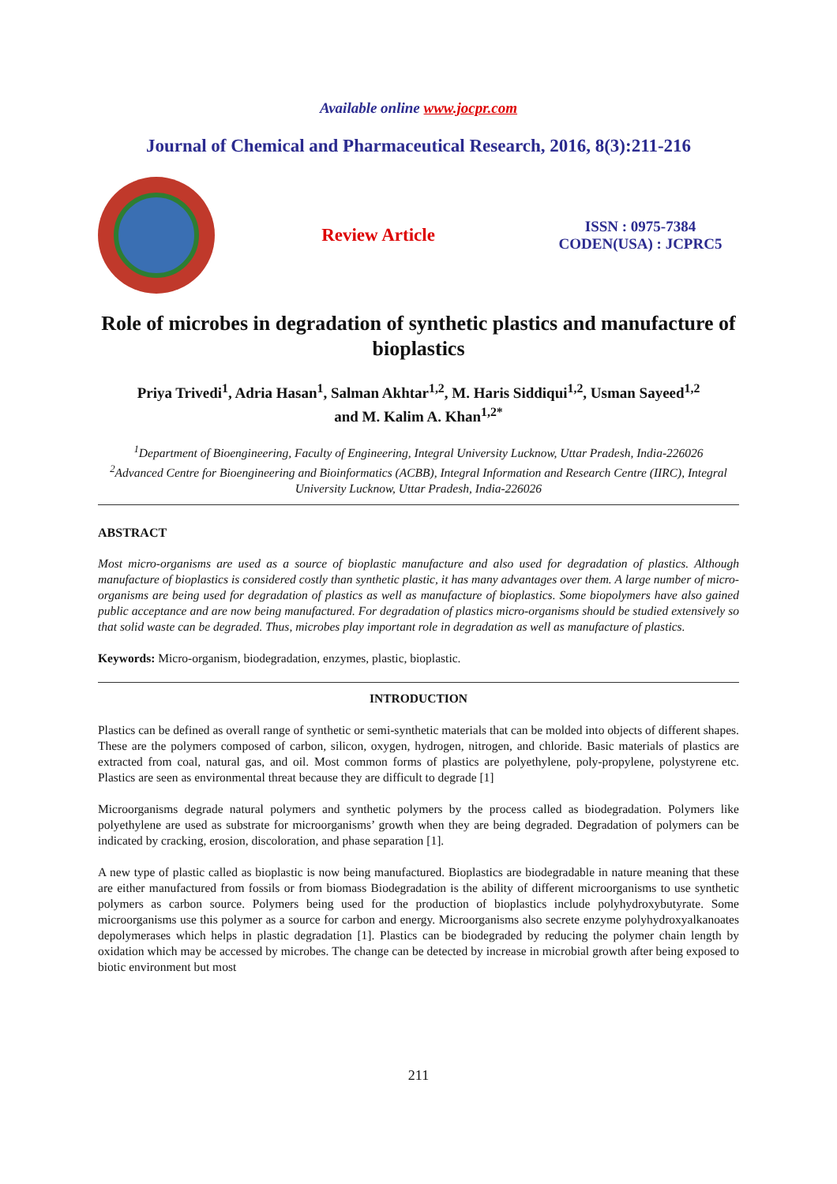Available online www.jocpr.com
Journal of Chemical and Pharmaceutical Research, 2016, 8(3):211-216
Review Article
ISSN : 0975-7384
CODEN(USA) : JCPRC5
Role of microbes in degradation of synthetic plastics and manufacture of bioplastics
Priya Trivedi<sup>1</sup>, Adria Hasan<sup>1</sup>, Salman Akhtar<sup>1,2</sup>, M. Haris Siddiqui<sup>1,2</sup>, Usman Sayeed<sup>1,2</sup>
and M. Kalim A. Khan<sup>1,2*</sup>
<sup>1</sup> Department of Bioengineering, Faculty of Engineering, Integral University Lucknow, Uttar Pradesh, India-226026
<sup>2</sup> Advanced Centre for Bioengineering and Bioinformatics (ACBB), Integral Information and Research Centre (IIRC), Integral University Lucknow, Uttar Pradesh, India-226026
ABSTRACT
Most micro-organisms are used as a source of bioplastic manufacture and also used for degradation of plastics. Although manufacture of bioplastics is considered costly than synthetic plastic, it has many advantages over them. A large number of micro-organisms are being used for degradation of plastics as well as manufacture of bioplastics. Some biopolymers have also gained public acceptance and are now being manufactured. For degradation of plastics micro-organisms should be studied extensively so that solid waste can be degraded. Thus, microbes play important role in degradation as well as manufacture of plastics.
Keywords: Micro-organism, biodegradation, enzymes, plastic, bioplastic.
INTRODUCTION
Plastics can be defined as overall range of synthetic or semi-synthetic materials that can be molded into objects of different shapes. These are the polymers composed of carbon, silicon, oxygen, hydrogen, nitrogen, and chloride. Basic materials of plastics are extracted from coal, natural gas, and oil. Most common forms of plastics are polyethylene, poly-propylene, polystyrene etc. Plastics are seen as environmental threat because they are difficult to degrade [1]
Microorganisms degrade natural polymers and synthetic polymers by the process called as biodegradation. Polymers like polyethylene are used as substrate for microorganisms’ growth when they are being degraded. Degradation of polymers can be indicated by cracking, erosion, discoloration, and phase separation [1].
A new type of plastic called as bioplastic is now being manufactured. Bioplastics are biodegradable in nature meaning that these are either manufactured from fossils or from biomass Biodegradation is the ability of different microorganisms to use synthetic polymers as carbon source. Polymers being used for the production of bioplastics include polyhydroxybutyrate. Some microorganisms use this polymer as a source for carbon and energy. Microorganisms also secrete enzyme polyhydroxyalkanoates depolymerases which helps in plastic degradation [1]. Plastics can be biodegraded by reducing the polymer chain length by oxidation which may be accessed by microbes. The change can be detected by increase in microbial growth after being exposed to biotic environment but most
211